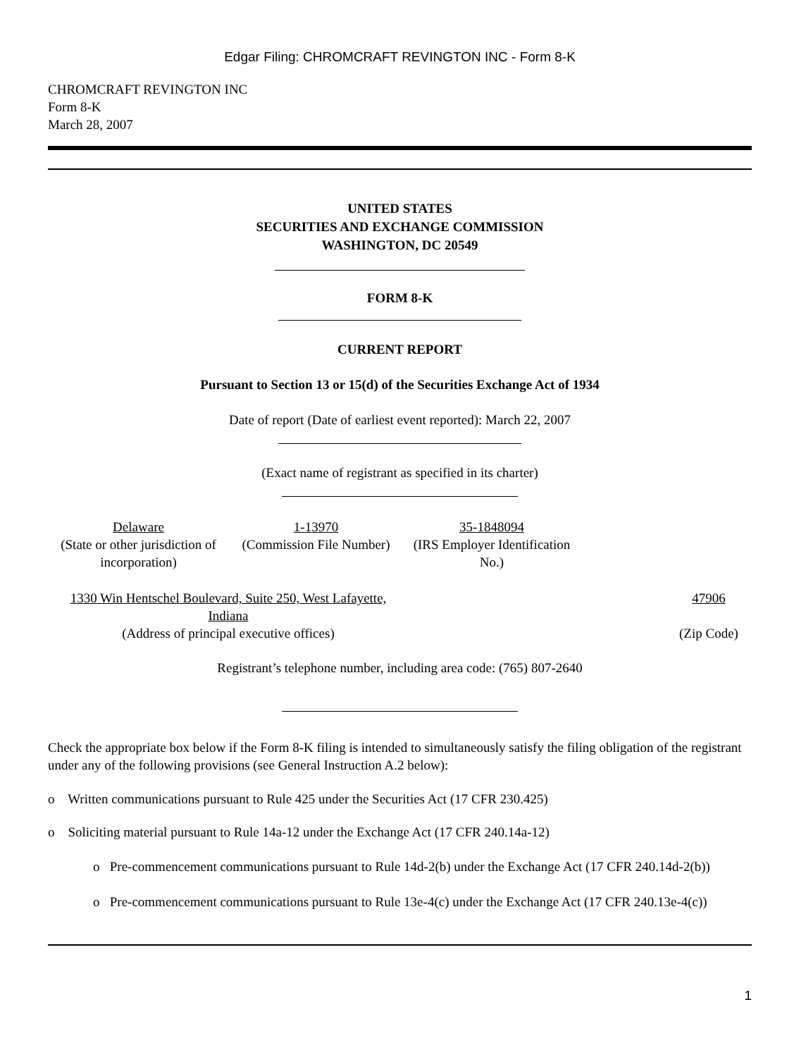Edgar Filing: CHROMCRAFT REVINGTON INC - Form 8-K
CHROMCRAFT REVINGTON INC
Form 8-K
March 28, 2007
UNITED STATES
SECURITIES AND EXCHANGE COMMISSION
WASHINGTON, DC 20549
FORM 8-K
CURRENT REPORT
Pursuant to Section 13 or 15(d) of the Securities Exchange Act of 1934
Date of report (Date of earliest event reported): March 22, 2007
(Exact name of registrant as specified in its charter)
| Delaware (State or other jurisdiction of incorporation) | 1-13970 (Commission File Number) | 35-1848094 (IRS Employer Identification No.) |
| 1330 Win Hentschel Boulevard, Suite 250, West Lafayette, Indiana (Address of principal executive offices) | | 47906 (Zip Code) |
Registrant’s telephone number, including area code: (765) 807-2640
Check the appropriate box below if the Form 8-K filing is intended to simultaneously satisfy the filing obligation of the registrant under any of the following provisions (see General Instruction A.2 below):
o Written communications pursuant to Rule 425 under the Securities Act (17 CFR 230.425)
o Soliciting material pursuant to Rule 14a-12 under the Exchange Act (17 CFR 240.14a-12)
o Pre-commencement communications pursuant to Rule 14d-2(b) under the Exchange Act (17 CFR 240.14d-2(b))
o Pre-commencement communications pursuant to Rule 13e-4(c) under the Exchange Act (17 CFR 240.13e-4(c))
1